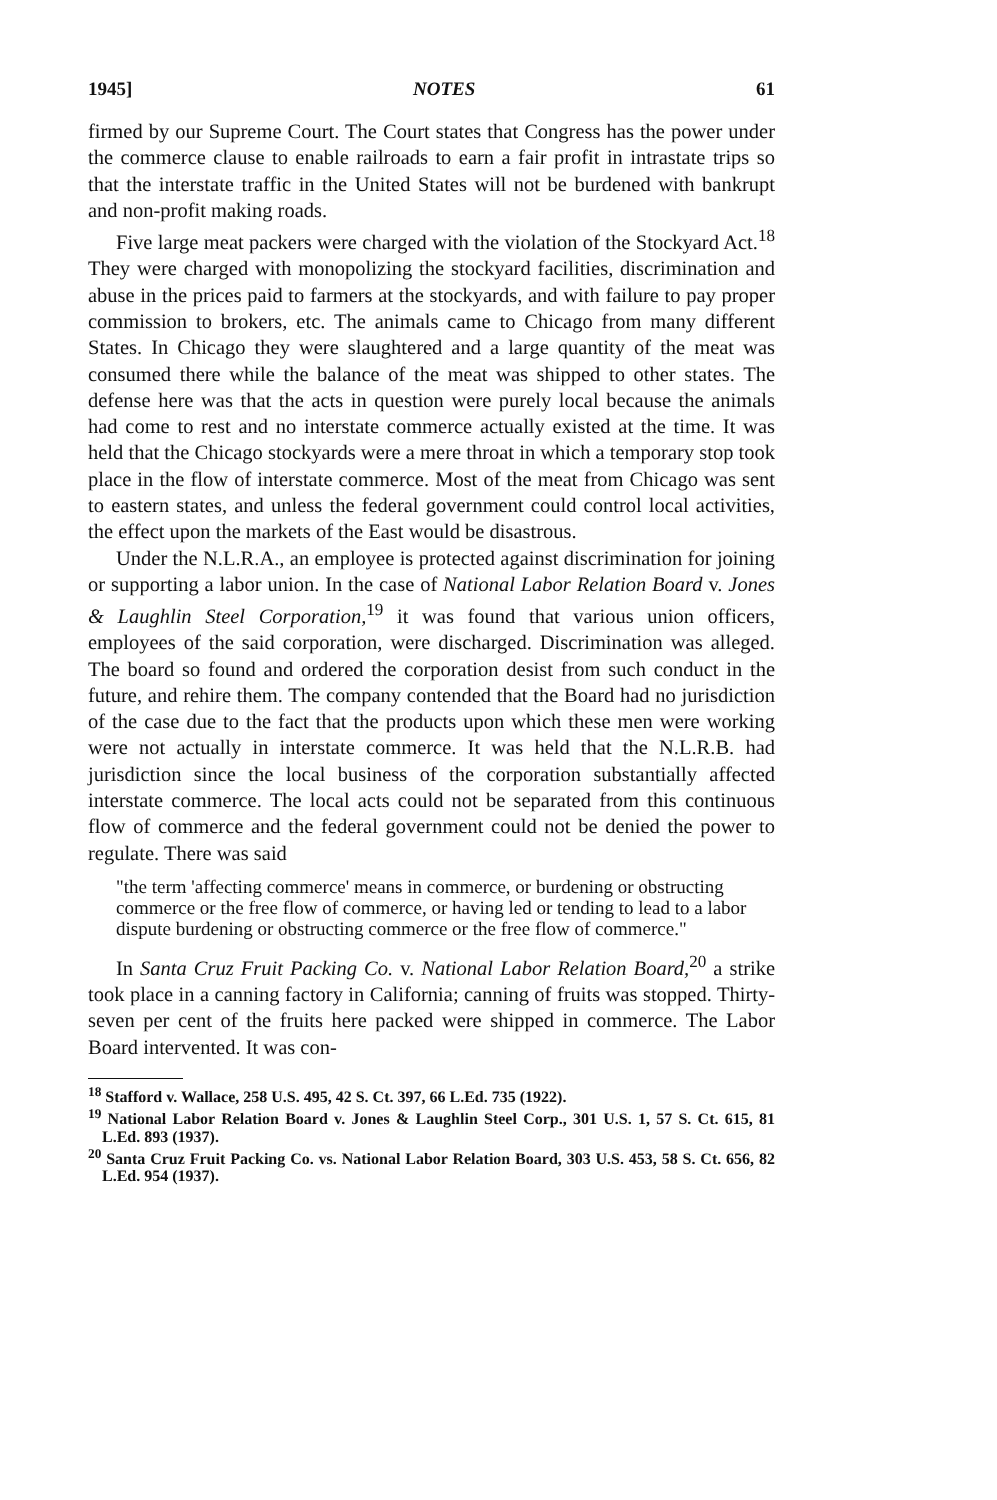1945] NOTES 61
firmed by our Supreme Court. The Court states that Congress has the power under the commerce clause to enable railroads to earn a fair profit in intrastate trips so that the interstate traffic in the United States will not be burdened with bankrupt and non-profit making roads.
Five large meat packers were charged with the violation of the Stockyard Act.<sup>18</sup> They were charged with monopolizing the stockyard facilities, discrimination and abuse in the prices paid to farmers at the stockyards, and with failure to pay proper commission to brokers, etc. The animals came to Chicago from many different States. In Chicago they were slaughtered and a large quantity of the meat was consumed there while the balance of the meat was shipped to other states. The defense here was that the acts in question were purely local because the animals had come to rest and no interstate commerce actually existed at the time. It was held that the Chicago stockyards were a mere throat in which a temporary stop took place in the flow of interstate commerce. Most of the meat from Chicago was sent to eastern states, and unless the federal government could control local activities, the effect upon the markets of the East would be disastrous.
Under the N.L.R.A., an employee is protected against discrimination for joining or supporting a labor union. In the case of National Labor Relation Board v. Jones & Laughlin Steel Corporation,<sup>19</sup> it was found that various union officers, employees of the said corporation, were discharged. Discrimination was alleged. The board so found and ordered the corporation desist from such conduct in the future, and rehire them. The company contended that the Board had no jurisdiction of the case due to the fact that the products upon which these men were working were not actually in interstate commerce. It was held that the N.L.R.B. had jurisdiction since the local business of the corporation substantially affected interstate commerce. The local acts could not be separated from this continuous flow of commerce and the federal government could not be denied the power to regulate. There was said
"the term 'affecting commerce' means in commerce, or burdening or obstructing commerce or the free flow of commerce, or having led or tending to lead to a labor dispute burdening or obstructing commerce or the free flow of commerce."
In Santa Cruz Fruit Packing Co. v. National Labor Relation Board,<sup>20</sup> a strike took place in a canning factory in California; canning of fruits was stopped. Thirty-seven per cent of the fruits here packed were shipped in commerce. The Labor Board intervented. It was con-
<sup>18</sup> Stafford v. Wallace, 258 U.S. 495, 42 S. Ct. 397, 66 L.Ed. 735 (1922).
<sup>19</sup> National Labor Relation Board v. Jones & Laughlin Steel Corp., 301 U.S. 1, 57 S. Ct. 615, 81 L.Ed. 893 (1937).
<sup>20</sup> Santa Cruz Fruit Packing Co. vs. National Labor Relation Board, 303 U.S. 453, 58 S. Ct. 656, 82 L.Ed. 954 (1937).